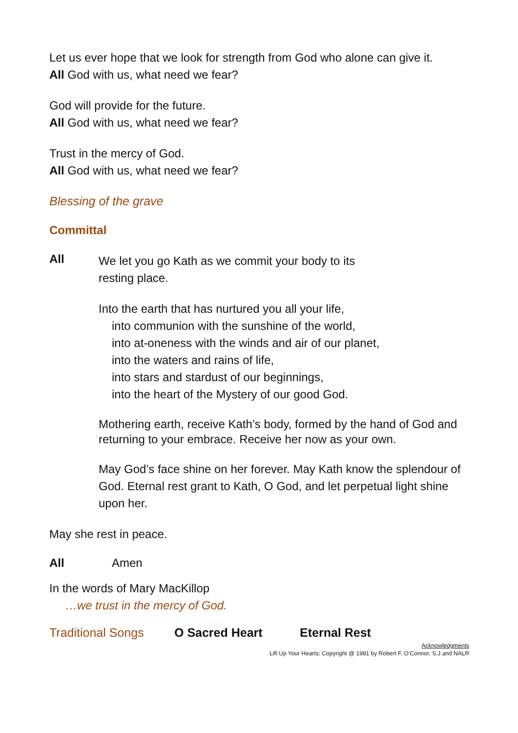Let us ever hope that we look for strength from God who alone can give it.
All God with us, what need we fear?
God will provide for the future.
All God with us, what need we fear?
Trust in the mercy of God.
All God with us, what need we fear?
Blessing of the grave
Committal
All
We let you go Kath as we commit your body to its
resting place.
Into the earth that has nurtured you all your life,
into communion with the sunshine of the world,
into at-oneness with the winds and air of our planet,
into the waters and rains of life,
into stars and stardust of our beginnings,
into the heart of the Mystery of our good God.
Mothering earth, receive Kath’s body, formed by the hand of God and returning to your embrace. Receive her now as your own.
May God’s face shine on her forever. May Kath know the splendour of God. Eternal rest grant to Kath, O God, and let perpetual light shine upon her.
May she rest in peace.
All Amen
In the words of Mary MacKillop
…we trust in the mercy of God.
Traditional Songs O Sacred Heart Eternal Rest
Acknowledgments
Lift Up Your Hearts: Copyright @ 1981 by Robert F. O’Connor, S.J and NALR